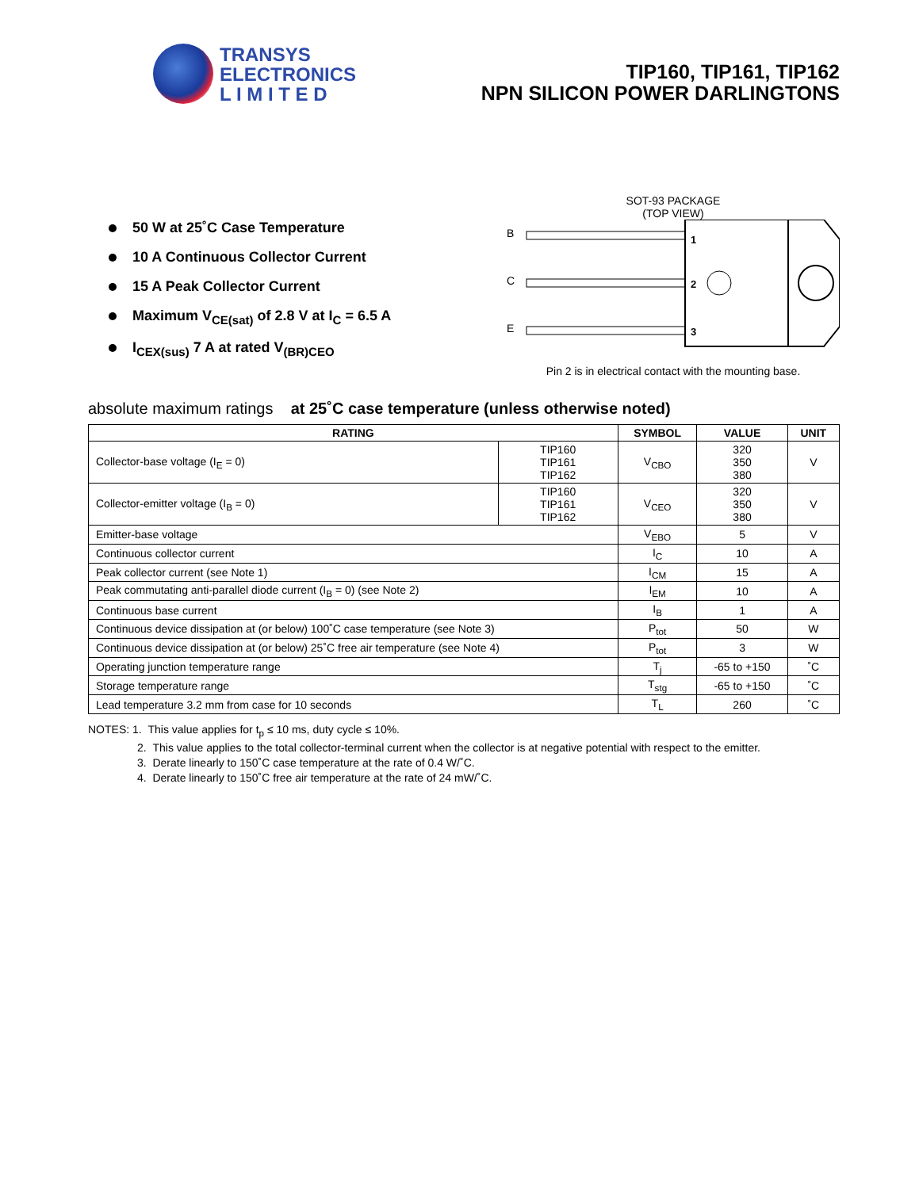TRANSYS
ELECTRONICS
L I M I T E D
TIP160, TIP161, TIP162
NPN SILICON POWER DARLINGTONS
50 W at 25˚C Case Temperature
10 A Continuous Collector Current
15 A Peak Collector Current
Maximum V<sub>CE(sat)</sub> of 2.8 V at I<sub>C</sub> = 6.5 A
I<sub>CEX(sus)</sub> 7 A at rated V<sub>(BR)CEO</sub>
SOT-93 PACKAGE
(TOP VIEW)
B
C
E
1
2
3
Pin 2 is in electrical contact with the mounting base.
absolute maximum ratings at 25˚C case temperature (unless otherwise noted)
| RATING | | SYMBOL | VALUE | UNIT |
| --- | --- | --- | --- | --- |
| Collector-base voltage (I<sub>E</sub> = 0) | TIP160 TIP161 TIP162 | V<sub>CBO</sub> | 320 350 380 | V |
| Collector-emitter voltage (I<sub>B</sub> = 0) | TIP160 TIP161 TIP162 | V<sub>CEO</sub> | 320 350 380 | V |
| Emitter-base voltage | | V<sub>EBO</sub> | 5 | V |
| Continuous collector current | | I<sub>C</sub> | 10 | A |
| Peak collector current (see Note 1) | | I<sub>CM</sub> | 15 | A |
| Peak commutating anti-parallel diode current (I<sub>B</sub> = 0) (see Note 2) | | I<sub>EM</sub> | 10 | A |
| Continuous base current | | I<sub>B</sub> | 1 | A |
| Continuous device dissipation at (or below) 100˚C case temperature (see Note 3) | | P<sub>tot</sub> | 50 | W |
| Continuous device dissipation at (or below) 25˚C free air temperature (see Note 4) | | P<sub>tot</sub> | 3 | W |
| Operating junction temperature range | | T<sub>j</sub> | -65 to +150 | ˚C |
| Storage temperature range | | T<sub>stg</sub> | -65 to +150 | ˚C |
| Lead temperature 3.2 mm from case for 10 seconds | | T<sub>L</sub> | 260 | ˚C |
NOTES: 1. This value applies for t<sub>p</sub> ≤ 10 ms, duty cycle ≤ 10%.
2. This value applies to the total collector-terminal current when the collector is at negative potential with respect to the emitter.
3. Derate linearly to 150˚C case temperature at the rate of 0.4 W/˚C.
4. Derate linearly to 150˚C free air temperature at the rate of 24 mW/˚C.